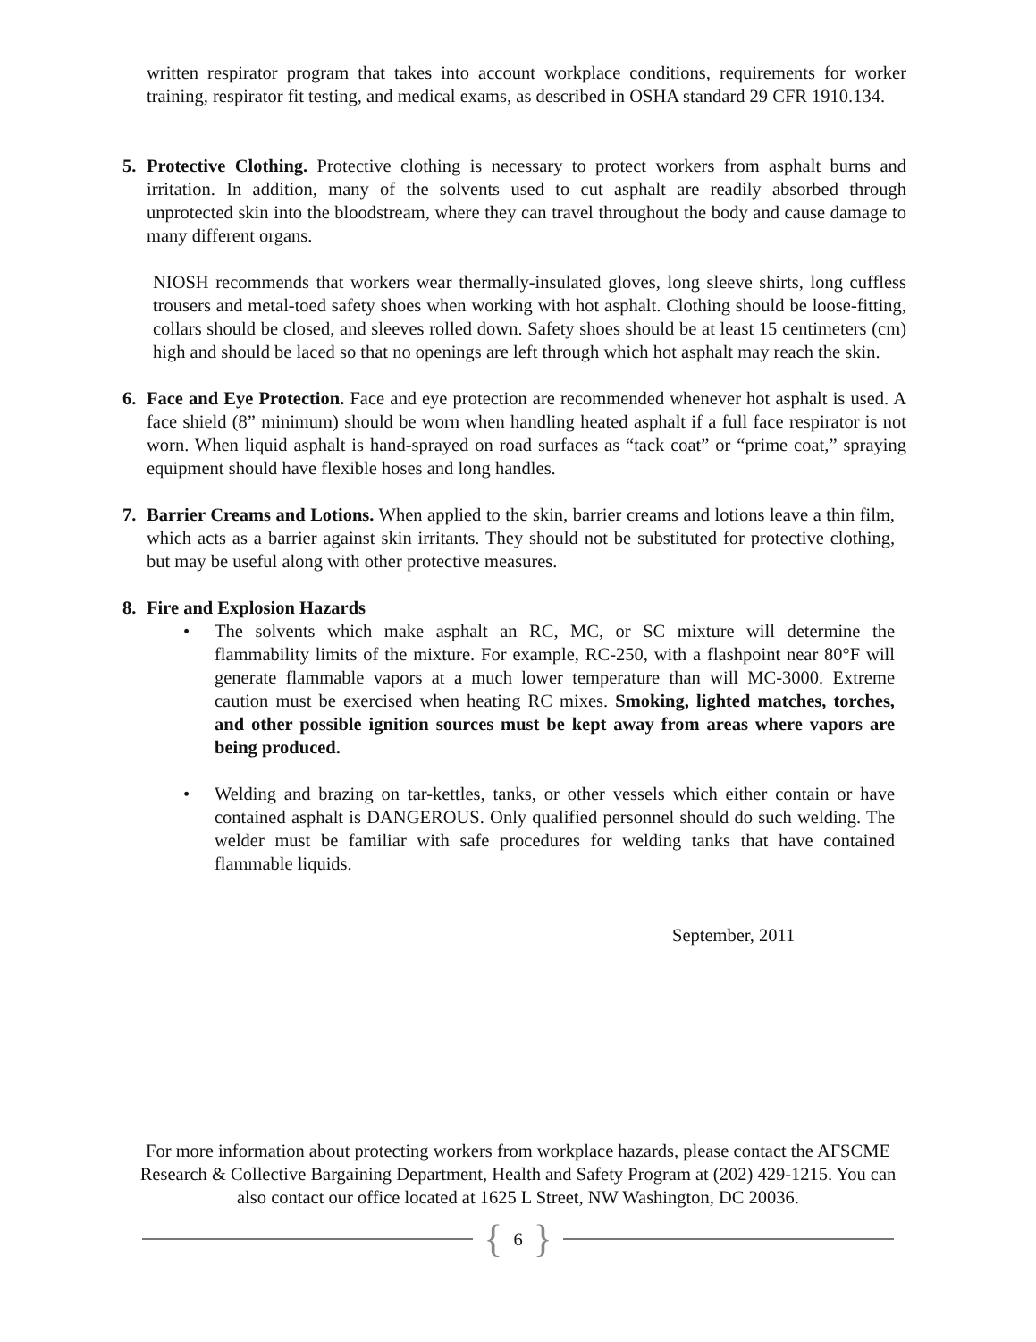written respirator program that takes into account workplace conditions, requirements for worker training, respirator fit testing, and medical exams, as described in OSHA standard 29 CFR 1910.134.
5. Protective Clothing. Protective clothing is necessary to protect workers from asphalt burns and irritation. In addition, many of the solvents used to cut asphalt are readily absorbed through unprotected skin into the bloodstream, where they can travel throughout the body and cause damage to many different organs.
NIOSH recommends that workers wear thermally-insulated gloves, long sleeve shirts, long cuffless trousers and metal-toed safety shoes when working with hot asphalt. Clothing should be loose-fitting, collars should be closed, and sleeves rolled down. Safety shoes should be at least 15 centimeters (cm) high and should be laced so that no openings are left through which hot asphalt may reach the skin.
6. Face and Eye Protection. Face and eye protection are recommended whenever hot asphalt is used. A face shield (8” minimum) should be worn when handling heated asphalt if a full face respirator is not worn. When liquid asphalt is hand-sprayed on road surfaces as “tack coat” or “prime coat,” spraying equipment should have flexible hoses and long handles.
7. Barrier Creams and Lotions. When applied to the skin, barrier creams and lotions leave a thin film, which acts as a barrier against skin irritants. They should not be substituted for protective clothing, but may be useful along with other protective measures.
8. Fire and Explosion Hazards
• The solvents which make asphalt an RC, MC, or SC mixture will determine the flammability limits of the mixture. For example, RC-250, with a flashpoint near 80°F will generate flammable vapors at a much lower temperature than will MC-3000. Extreme caution must be exercised when heating RC mixes. Smoking, lighted matches, torches, and other possible ignition sources must be kept away from areas where vapors are being produced.
• Welding and brazing on tar-kettles, tanks, or other vessels which either contain or have contained asphalt is DANGEROUS. Only qualified personnel should do such welding. The welder must be familiar with safe procedures for welding tanks that have contained flammable liquids.
September, 2011
For more information about protecting workers from workplace hazards, please contact the AFSCME
Research & Collective Bargaining Department, Health and Safety Program at (202) 429-1215. You can
also contact our office located at 1625 L Street, NW Washington, DC 20036.
{ 6 }